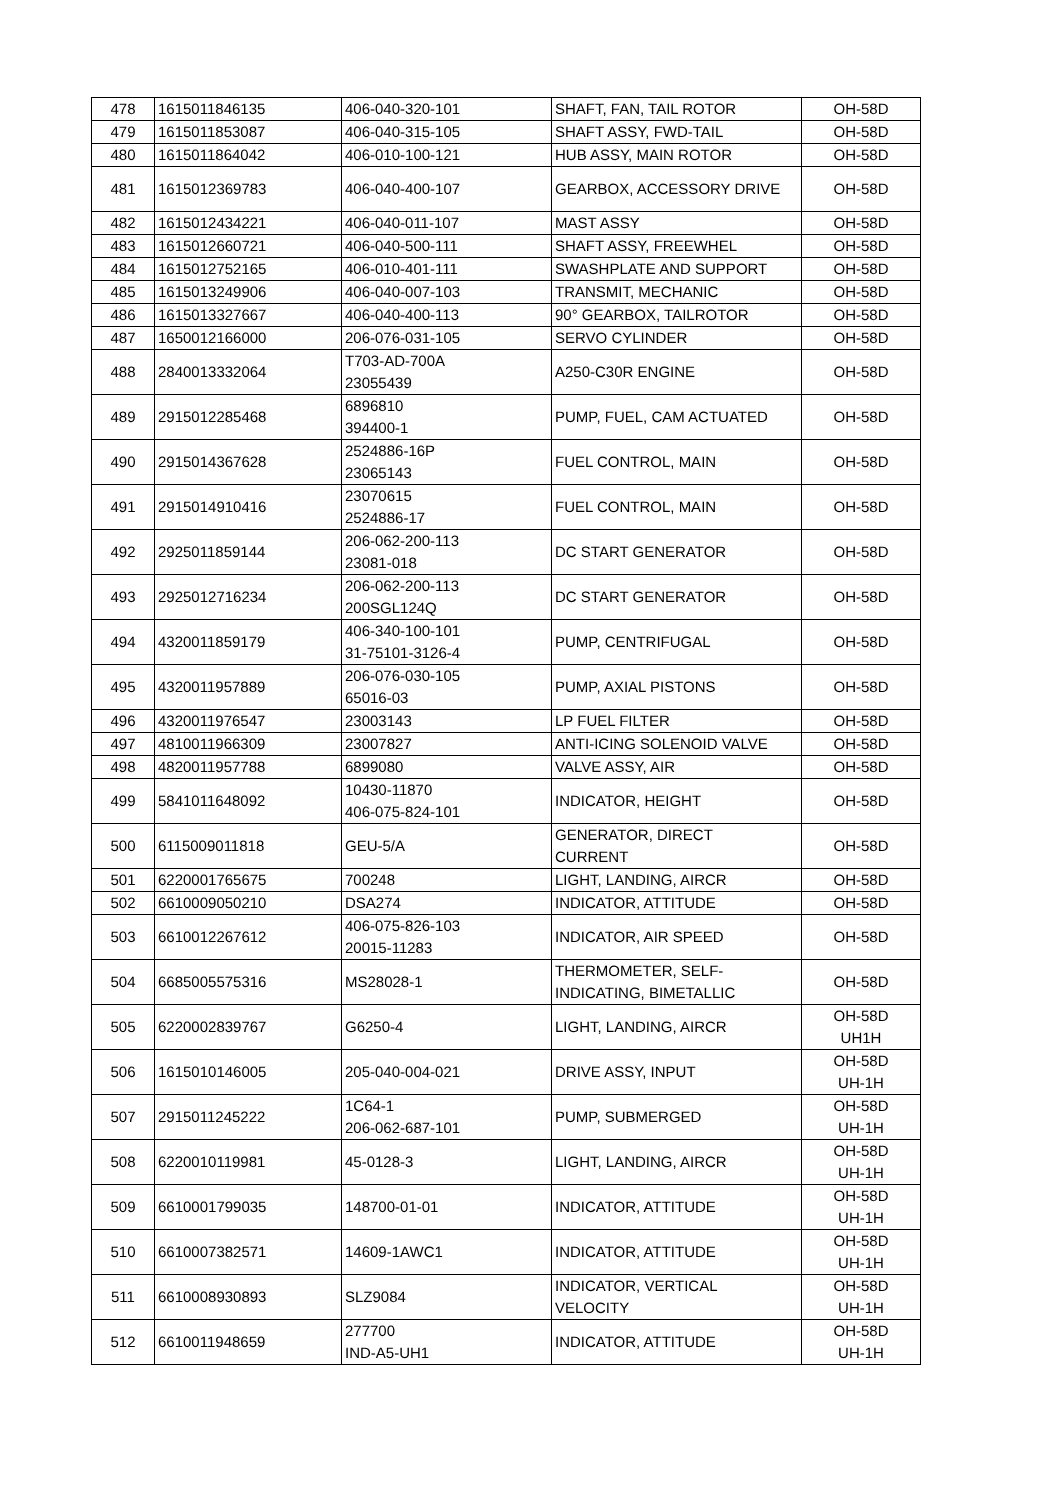| 478 | 1615011846135 | 406-040-320-101 | SHAFT, FAN, TAIL ROTOR | OH-58D |
| 479 | 1615011853087 | 406-040-315-105 | SHAFT ASSY, FWD-TAIL | OH-58D |
| 480 | 1615011864042 | 406-010-100-121 | HUB ASSY, MAIN ROTOR | OH-58D |
| 481 | 1615012369783 | 406-040-400-107 | GEARBOX, ACCESSORY DRIVE | OH-58D |
| 482 | 1615012434221 | 406-040-011-107 | MAST ASSY | OH-58D |
| 483 | 1615012660721 | 406-040-500-111 | SHAFT ASSY, FREEWHEL | OH-58D |
| 484 | 1615012752165 | 406-010-401-111 | SWASHPLATE AND SUPPORT | OH-58D |
| 485 | 1615013249906 | 406-040-007-103 | TRANSMIT, MECHANIC | OH-58D |
| 486 | 1615013327667 | 406-040-400-113 | 90° GEARBOX, TAILROTOR | OH-58D |
| 487 | 1650012166000 | 206-076-031-105 | SERVO CYLINDER | OH-58D |
| 488 | 2840013332064 | T703-AD-700A 23055439 | A250-C30R ENGINE | OH-58D |
| 489 | 2915012285468 | 6896810 394400-1 | PUMP, FUEL, CAM ACTUATED | OH-58D |
| 490 | 2915014367628 | 2524886-16P 23065143 | FUEL CONTROL, MAIN | OH-58D |
| 491 | 2915014910416 | 23070615 2524886-17 | FUEL CONTROL, MAIN | OH-58D |
| 492 | 2925011859144 | 206-062-200-113 23081-018 | DC START GENERATOR | OH-58D |
| 493 | 2925012716234 | 206-062-200-113 200SGL124Q | DC START GENERATOR | OH-58D |
| 494 | 4320011859179 | 406-340-100-101 31-75101-3126-4 | PUMP, CENTRIFUGAL | OH-58D |
| 495 | 4320011957889 | 206-076-030-105 65016-03 | PUMP, AXIAL PISTONS | OH-58D |
| 496 | 4320011976547 | 23003143 | LP FUEL FILTER | OH-58D |
| 497 | 4810011966309 | 23007827 | ANTI-ICING SOLENOID VALVE | OH-58D |
| 498 | 4820011957788 | 6899080 | VALVE ASSY, AIR | OH-58D |
| 499 | 5841011648092 | 10430-11870 406-075-824-101 | INDICATOR, HEIGHT | OH-58D |
| 500 | 6115009011818 | GEU-5/A | GENERATOR, DIRECT CURRENT | OH-58D |
| 501 | 6220001765675 | 700248 | LIGHT, LANDING, AIRCR | OH-58D |
| 502 | 6610009050210 | DSA274 | INDICATOR, ATTITUDE | OH-58D |
| 503 | 6610012267612 | 406-075-826-103 20015-11283 | INDICATOR, AIR SPEED | OH-58D |
| 504 | 6685005575316 | MS28028-1 | THERMOMETER, SELF- INDICATING, BIMETALLIC | OH-58D |
| 505 | 6220002839767 | G6250-4 | LIGHT, LANDING, AIRCR | OH-58D UH1H |
| 506 | 1615010146005 | 205-040-004-021 | DRIVE ASSY, INPUT | OH-58D UH-1H |
| 507 | 2915011245222 | 1C64-1 206-062-687-101 | PUMP, SUBMERGED | OH-58D UH-1H |
| 508 | 6220010119981 | 45-0128-3 | LIGHT, LANDING, AIRCR | OH-58D UH-1H |
| 509 | 6610001799035 | 148700-01-01 | INDICATOR, ATTITUDE | OH-58D UH-1H |
| 510 | 6610007382571 | 14609-1AWC1 | INDICATOR, ATTITUDE | OH-58D UH-1H |
| 511 | 6610008930893 | SLZ9084 | INDICATOR, VERTICAL VELOCITY | OH-58D UH-1H |
| 512 | 6610011948659 | 277700 IND-A5-UH1 | INDICATOR, ATTITUDE | OH-58D UH-1H |